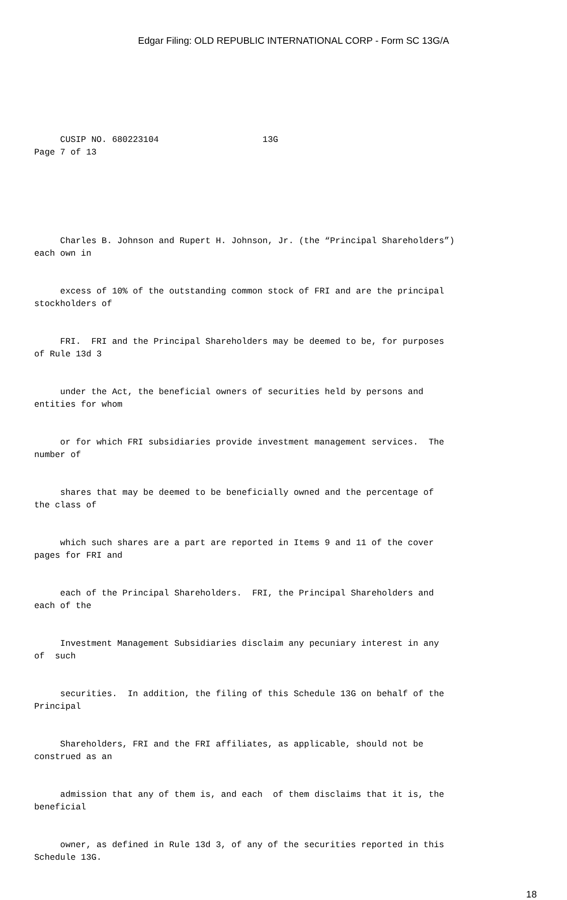Edgar Filing: OLD REPUBLIC INTERNATIONAL CORP - Form SC 13G/A
CUSIP NO. 680223104 13G Page 7 of 13
Charles B. Johnson and Rupert H. Johnson, Jr. (the “Principal Shareholders”) each own in
excess of 10% of the outstanding common stock of FRI and are the principal stockholders of
FRI. FRI and the Principal Shareholders may be deemed to be, for purposes of Rule 13d 3
under the Act, the beneficial owners of securities held by persons and entities for whom
or for which FRI subsidiaries provide investment management services. The number of
shares that may be deemed to be beneficially owned and the percentage of the class of
which such shares are a part are reported in Items 9 and 11 of the cover pages for FRI and
each of the Principal Shareholders. FRI, the Principal Shareholders and each of the
Investment Management Subsidiaries disclaim any pecuniary interest in any of such
securities. In addition, the filing of this Schedule 13G on behalf of the Principal
Shareholders, FRI and the FRI affiliates, as applicable, should not be construed as an
admission that any of them is, and each of them disclaims that it is, the beneficial
owner, as defined in Rule 13d 3, of any of the securities reported in this Schedule 13G.
18